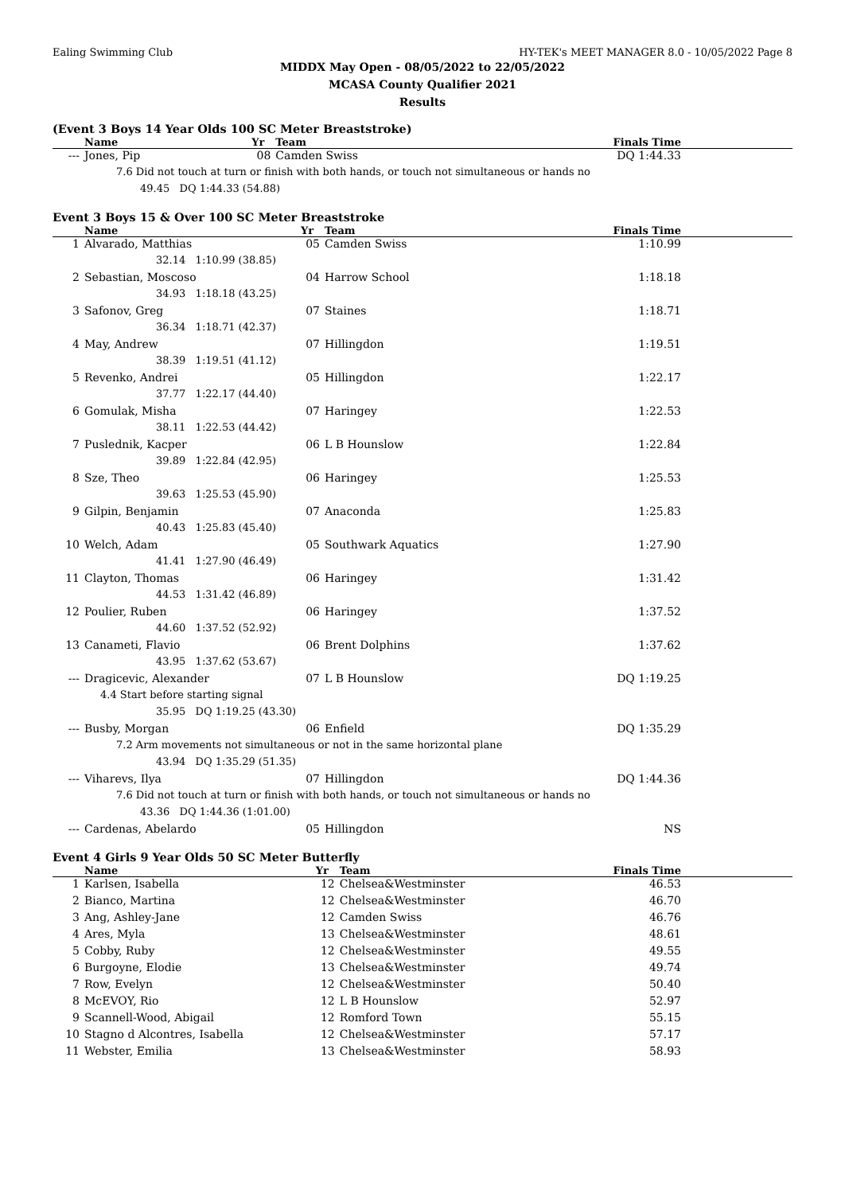Ealing Swimming Club HY-TEK's MEET MANAGER 8.0 - 10/05/2022 Page 8
MIDDX May Open - 08/05/2022 to 22/05/2022
MCASA County Qualifier 2021
Results
(Event 3 Boys 14 Year Olds 100 SC Meter Breaststroke)
| | Name | | Yr | Team | Finals Time |
| --- | --- | --- | --- | --- | --- |
| --- | Jones, Pip | | 08 | Camden Swiss | DQ 1:44.33 |
| | 7.6 Did not touch at turn or finish with both hands, or touch not simultaneous or hands no | | | | |
| | 49.45 DQ 1:44.33 (54.88) | | | | |
Event 3 Boys 15 & Over 100 SC Meter Breaststroke
| | Name | | Yr | Team | Finals Time |
| --- | --- | --- | --- | --- | --- |
| 1 | Alvarado, Matthias | | 05 | Camden Swiss | 1:10.99 |
| | 32.14 1:10.99 (38.85) | | | | |
| 2 | Sebastian, Moscoso | | 04 | Harrow School | 1:18.18 |
| | 34.93 1:18.18 (43.25) | | | | |
| 3 | Safonov, Greg | | 07 | Staines | 1:18.71 |
| | 36.34 1:18.71 (42.37) | | | | |
| 4 | May, Andrew | | 07 | Hillingdon | 1:19.51 |
| | 38.39 1:19.51 (41.12) | | | | |
| 5 | Revenko, Andrei | | 05 | Hillingdon | 1:22.17 |
| | 37.77 1:22.17 (44.40) | | | | |
| 6 | Gomulak, Misha | | 07 | Haringey | 1:22.53 |
| | 38.11 1:22.53 (44.42) | | | | |
| 7 | Puslednik, Kacper | | 06 | L B Hounslow | 1:22.84 |
| | 39.89 1:22.84 (42.95) | | | | |
| 8 | Sze, Theo | | 06 | Haringey | 1:25.53 |
| | 39.63 1:25.53 (45.90) | | | | |
| 9 | Gilpin, Benjamin | | 07 | Anaconda | 1:25.83 |
| | 40.43 1:25.83 (45.40) | | | | |
| 10 | Welch, Adam | | 05 | Southwark Aquatics | 1:27.90 |
| | 41.41 1:27.90 (46.49) | | | | |
| 11 | Clayton, Thomas | | 06 | Haringey | 1:31.42 |
| | 44.53 1:31.42 (46.89) | | | | |
| 12 | Poulier, Ruben | | 06 | Haringey | 1:37.52 |
| | 44.60 1:37.52 (52.92) | | | | |
| 13 | Canameti, Flavio | | 06 | Brent Dolphins | 1:37.62 |
| | 43.95 1:37.62 (53.67) | | | | |
| --- | Dragicevic, Alexander | | 07 | L B Hounslow | DQ 1:19.25 |
| | 4.4 Start before starting signal | | | | |
| | 35.95 DQ 1:19.25 (43.30) | | | | |
| --- | Busby, Morgan | | 06 | Enfield | DQ 1:35.29 |
| | 7.2 Arm movements not simultaneous or not in the same horizontal plane | | | | |
| | 43.94 DQ 1:35.29 (51.35) | | | | |
| --- | Viharevs, Ilya | | 07 | Hillingdon | DQ 1:44.36 |
| | 7.6 Did not touch at turn or finish with both hands, or touch not simultaneous or hands no | | | | |
| | 43.36 DQ 1:44.36 (1:01.00) | | | | |
| --- | Cardenas, Abelardo | | 05 | Hillingdon | NS |
Event 4 Girls 9 Year Olds 50 SC Meter Butterfly
| | Name | | Yr | Team | Finals Time |
| --- | --- | --- | --- | --- | --- |
| 1 | Karlsen, Isabella | | 12 | Chelsea&Westminster | 46.53 |
| 2 | Bianco, Martina | | 12 | Chelsea&Westminster | 46.70 |
| 3 | Ang, Ashley-Jane | | 12 | Camden Swiss | 46.76 |
| 4 | Ares, Myla | | 13 | Chelsea&Westminster | 48.61 |
| 5 | Cobby, Ruby | | 12 | Chelsea&Westminster | 49.55 |
| 6 | Burgoyne, Elodie | | 13 | Chelsea&Westminster | 49.74 |
| 7 | Row, Evelyn | | 12 | Chelsea&Westminster | 50.40 |
| 8 | McEVOY, Rio | | 12 | L B Hounslow | 52.97 |
| 9 | Scannell-Wood, Abigail | | 12 | Romford Town | 55.15 |
| 10 | Stagno d Alcontres, Isabella | | 12 | Chelsea&Westminster | 57.17 |
| 11 | Webster, Emilia | | 13 | Chelsea&Westminster | 58.93 |